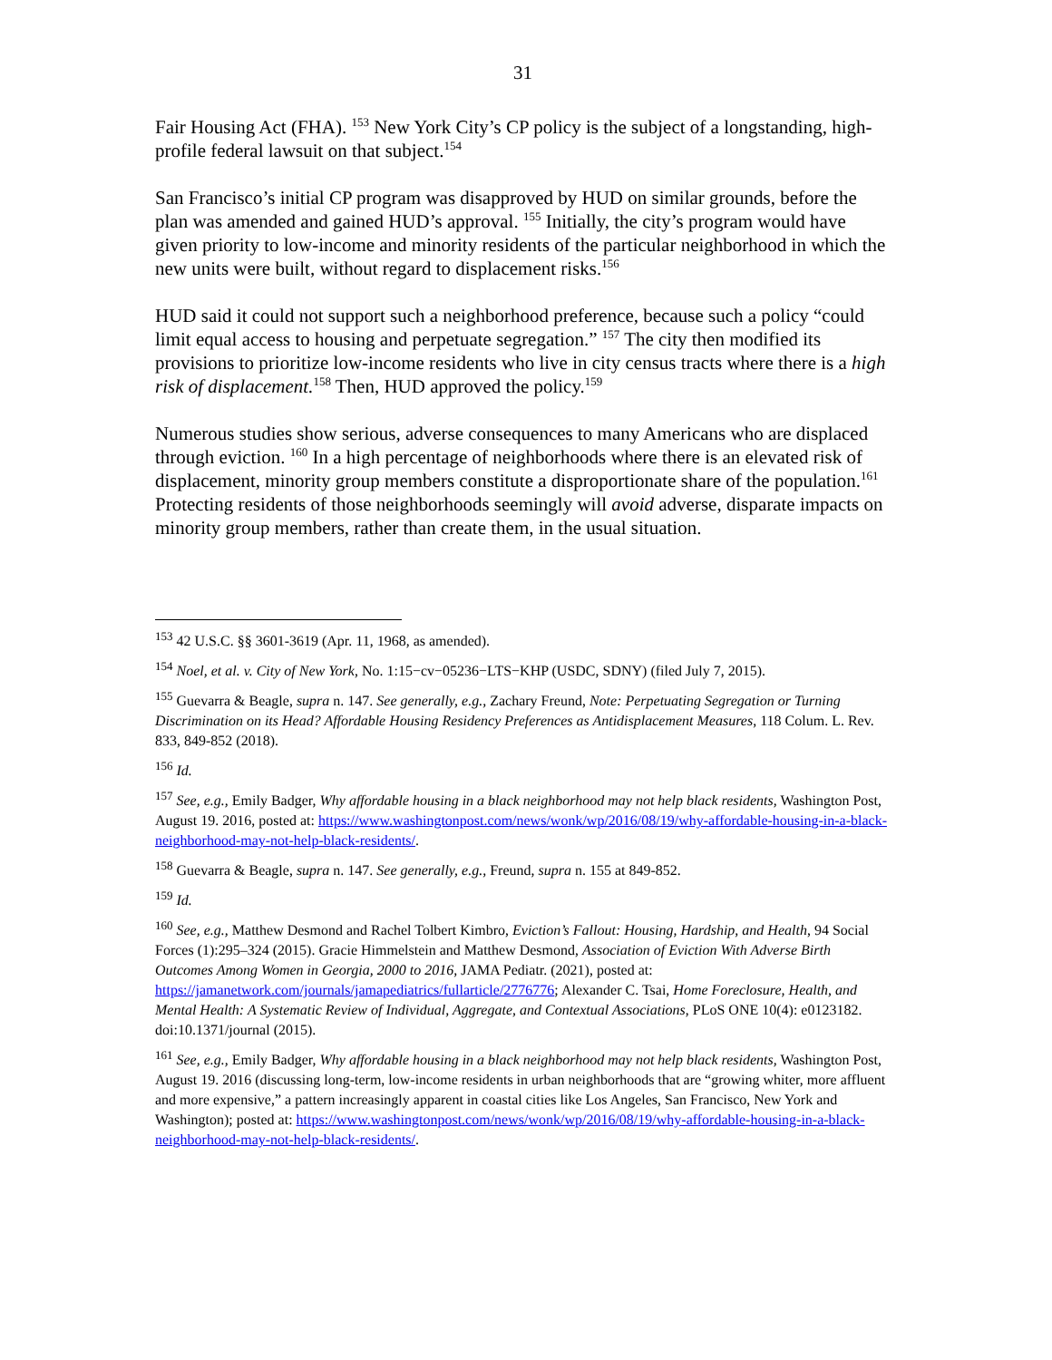31
Fair Housing Act (FHA). <sup>153</sup> New York City’s CP policy is the subject of a longstanding, high-profile federal lawsuit on that subject.<sup>154</sup>
San Francisco’s initial CP program was disapproved by HUD on similar grounds, before the plan was amended and gained HUD’s approval. <sup>155</sup> Initially, the city’s program would have given priority to low-income and minority residents of the particular neighborhood in which the new units were built, without regard to displacement risks.<sup>156</sup>
HUD said it could not support such a neighborhood preference, because such a policy “could limit equal access to housing and perpetuate segregation.” <sup>157</sup> The city then modified its provisions to prioritize low-income residents who live in city census tracts where there is a high risk of displacement.<sup>158</sup> Then, HUD approved the policy.<sup>159</sup>
Numerous studies show serious, adverse consequences to many Americans who are displaced through eviction. <sup>160</sup> In a high percentage of neighborhoods where there is an elevated risk of displacement, minority group members constitute a disproportionate share of the population.<sup>161</sup> Protecting residents of those neighborhoods seemingly will avoid adverse, disparate impacts on minority group members, rather than create them, in the usual situation.
<sup>153</sup> 42 U.S.C. §§ 3601-3619 (Apr. 11, 1968, as amended).
<sup>154</sup> Noel, et al. v. City of New York, No. 1:15−cv−05236−LTS−KHP (USDC, SDNY) (filed July 7, 2015).
<sup>155</sup> Guevarra & Beagle, supra n. 147. See generally, e.g., Zachary Freund, Note: Perpetuating Segregation or Turning Discrimination on its Head? Affordable Housing Residency Preferences as Antidisplacement Measures, 118 Colum. L. Rev. 833, 849-852 (2018).
<sup>156</sup> Id.
<sup>157</sup> See, e.g., Emily Badger, Why affordable housing in a black neighborhood may not help black residents, Washington Post, August 19. 2016, posted at: https://www.washingtonpost.com/news/wonk/wp/2016/08/19/why-affordable-housing-in-a-black-neighborhood-may-not-help-black-residents/.
<sup>158</sup> Guevarra & Beagle, supra n. 147. See generally, e.g., Freund, supra n. 155 at 849-852.
<sup>159</sup> Id.
<sup>160</sup> See, e.g., Matthew Desmond and Rachel Tolbert Kimbro, Eviction’s Fallout: Housing, Hardship, and Health, 94 Social Forces (1):295–324 (2015). Gracie Himmelstein and Matthew Desmond, Association of Eviction With Adverse Birth Outcomes Among Women in Georgia, 2000 to 2016, JAMA Pediatr. (2021), posted at: https://jamanetwork.com/journals/jamapediatrics/fullarticle/2776776; Alexander C. Tsai, Home Foreclosure, Health, and Mental Health: A Systematic Review of Individual, Aggregate, and Contextual Associations, PLoS ONE 10(4): e0123182. doi:10.1371/journal (2015).
<sup>161</sup> See, e.g., Emily Badger, Why affordable housing in a black neighborhood may not help black residents, Washington Post, August 19. 2016 (discussing long-term, low-income residents in urban neighborhoods that are “growing whiter, more affluent and more expensive,” a pattern increasingly apparent in coastal cities like Los Angeles, San Francisco, New York and Washington); posted at: https://www.washingtonpost.com/news/wonk/wp/2016/08/19/why-affordable-housing-in-a-black-neighborhood-may-not-help-black-residents/.